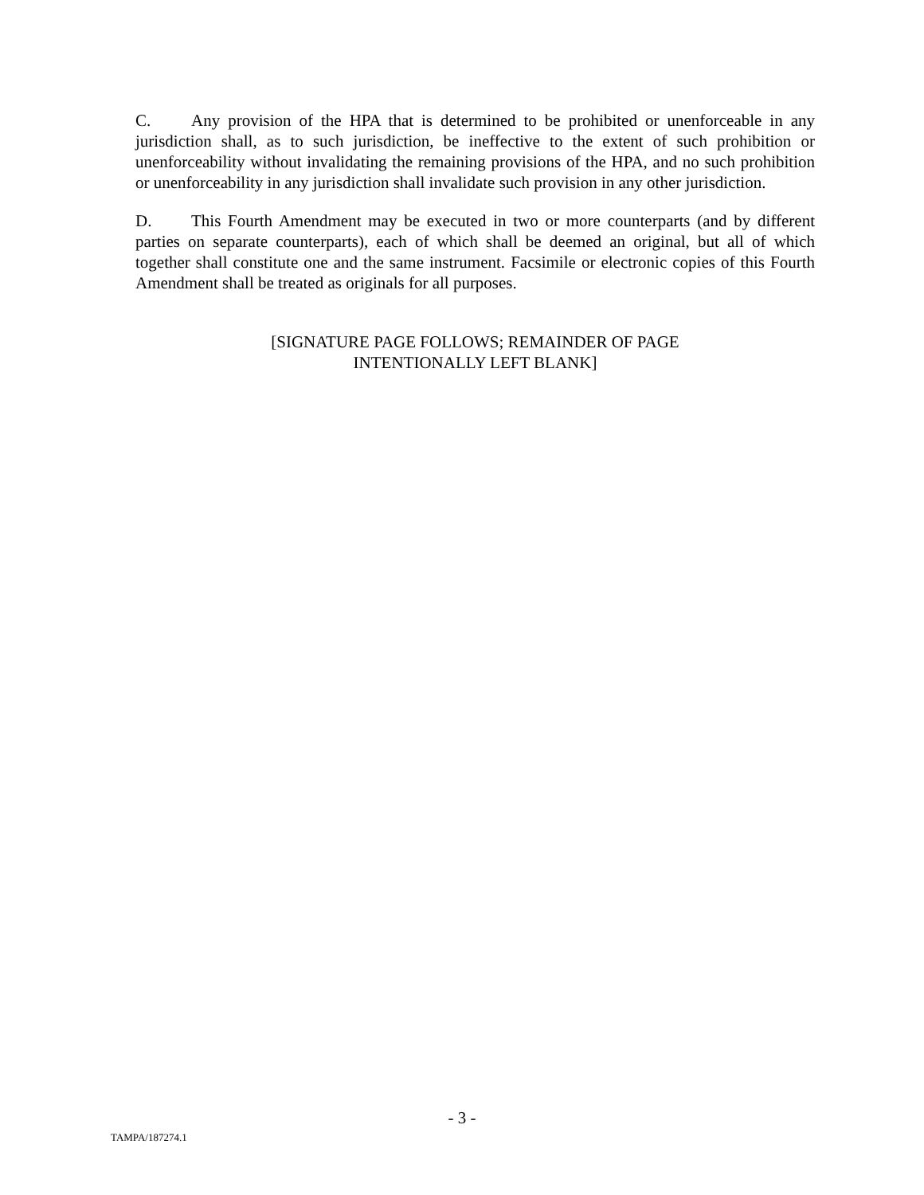C. Any provision of the HPA that is determined to be prohibited or unenforceable in any jurisdiction shall, as to such jurisdiction, be ineffective to the extent of such prohibition or unenforceability without invalidating the remaining provisions of the HPA, and no such prohibition or unenforceability in any jurisdiction shall invalidate such provision in any other jurisdiction.
D. This Fourth Amendment may be executed in two or more counterparts (and by different parties on separate counterparts), each of which shall be deemed an original, but all of which together shall constitute one and the same instrument. Facsimile or electronic copies of this Fourth Amendment shall be treated as originals for all purposes.
[SIGNATURE PAGE FOLLOWS; REMAINDER OF PAGE
INTENTIONALLY LEFT BLANK]
- 3 -
TAMPA/187274.1